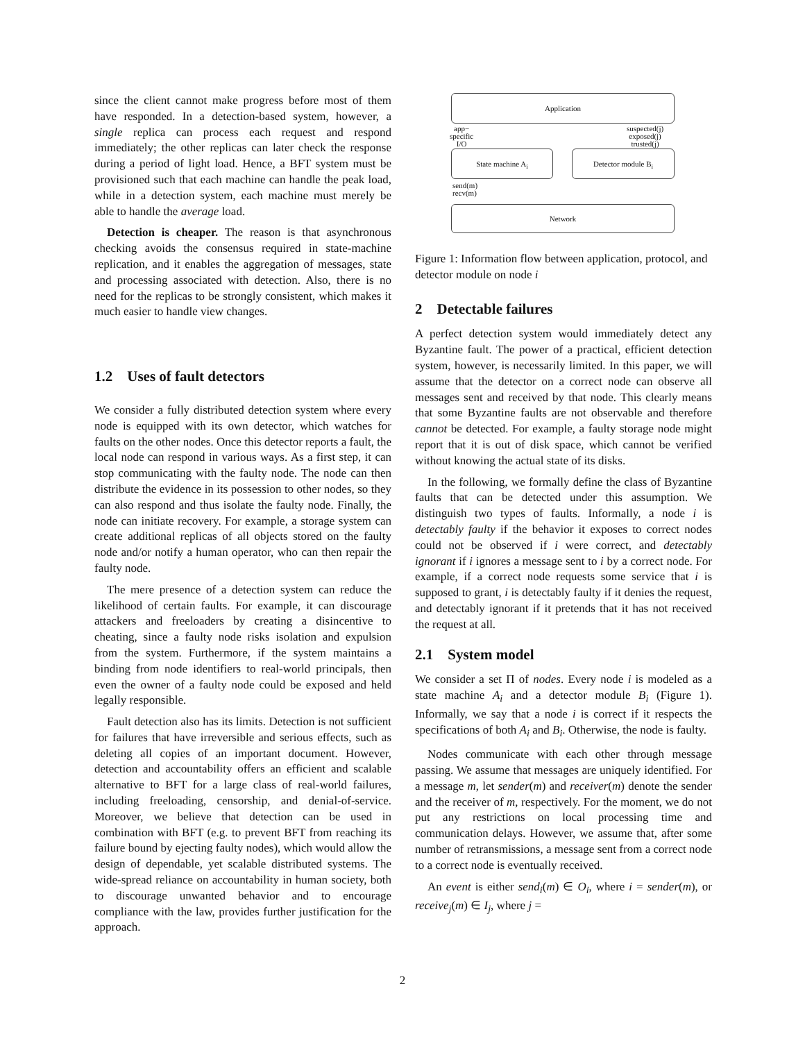since the client cannot make progress before most of them have responded. In a detection-based system, however, a single replica can process each request and respond immediately; the other replicas can later check the response during a period of light load. Hence, a BFT system must be provisioned such that each machine can handle the peak load, while in a detection system, each machine must merely be able to handle the average load.
Detection is cheaper. The reason is that asynchronous checking avoids the consensus required in state-machine replication, and it enables the aggregation of messages, state and processing associated with detection. Also, there is no need for the replicas to be strongly consistent, which makes it much easier to handle view changes.
1.2 Uses of fault detectors
We consider a fully distributed detection system where every node is equipped with its own detector, which watches for faults on the other nodes. Once this detector reports a fault, the local node can respond in various ways. As a first step, it can stop communicating with the faulty node. The node can then distribute the evidence in its possession to other nodes, so they can also respond and thus isolate the faulty node. Finally, the node can initiate recovery. For example, a storage system can create additional replicas of all objects stored on the faulty node and/or notify a human operator, who can then repair the faulty node.
The mere presence of a detection system can reduce the likelihood of certain faults. For example, it can discourage attackers and freeloaders by creating a disincentive to cheating, since a faulty node risks isolation and expulsion from the system. Furthermore, if the system maintains a binding from node identifiers to real-world principals, then even the owner of a faulty node could be exposed and held legally responsible.
Fault detection also has its limits. Detection is not sufficient for failures that have irreversible and serious effects, such as deleting all copies of an important document. However, detection and accountability offers an efficient and scalable alternative to BFT for a large class of real-world failures, including freeloading, censorship, and denial-of-service. Moreover, we believe that detection can be used in combination with BFT (e.g. to prevent BFT from reaching its failure bound by ejecting faulty nodes), which would allow the design of dependable, yet scalable distributed systems. The wide-spread reliance on accountability in human society, both to discourage unwanted behavior and to encourage compliance with the law, provides further justification for the approach.
Application
app−
specific
I/O
suspected(j)
exposed(j)
trusted(j)
State machine A<sub>i</sub> Detector module B<sub>i</sub>
send(m)
recv(m)
Network
Figure 1: Information flow between application, protocol, and detector module on node i
2 Detectable failures
A perfect detection system would immediately detect any Byzantine fault. The power of a practical, efficient detection system, however, is necessarily limited. In this paper, we will assume that the detector on a correct node can observe all messages sent and received by that node. This clearly means that some Byzantine faults are not observable and therefore cannot be detected. For example, a faulty storage node might report that it is out of disk space, which cannot be verified without knowing the actual state of its disks.
In the following, we formally define the class of Byzantine faults that can be detected under this assumption. We distinguish two types of faults. Informally, a node i is detectably faulty if the behavior it exposes to correct nodes could not be observed if i were correct, and detectably ignorant if i ignores a message sent to i by a correct node. For example, if a correct node requests some service that i is supposed to grant, i is detectably faulty if it denies the request, and detectably ignorant if it pretends that it has not received the request at all.
2.1 System model
We consider a set Π of nodes. Every node i is modeled as a state machine A<sub>i</sub> and a detector module B<sub>i</sub> (Figure 1). Informally, we say that a node i is correct if it respects the specifications of both A<sub>i</sub> and B<sub>i</sub>. Otherwise, the node is faulty.
Nodes communicate with each other through message passing. We assume that messages are uniquely identified. For a message m, let sender(m) and receiver(m) denote the sender and the receiver of m, respectively. For the moment, we do not put any restrictions on local processing time and communication delays. However, we assume that, after some number of retransmissions, a message sent from a correct node to a correct node is eventually received.
An event is either send<sub>i</sub>(m) ∈ O<sub>i</sub>, where i = sender(m), or receive<sub>j</sub>(m) ∈ I<sub>j</sub>, where j =
2